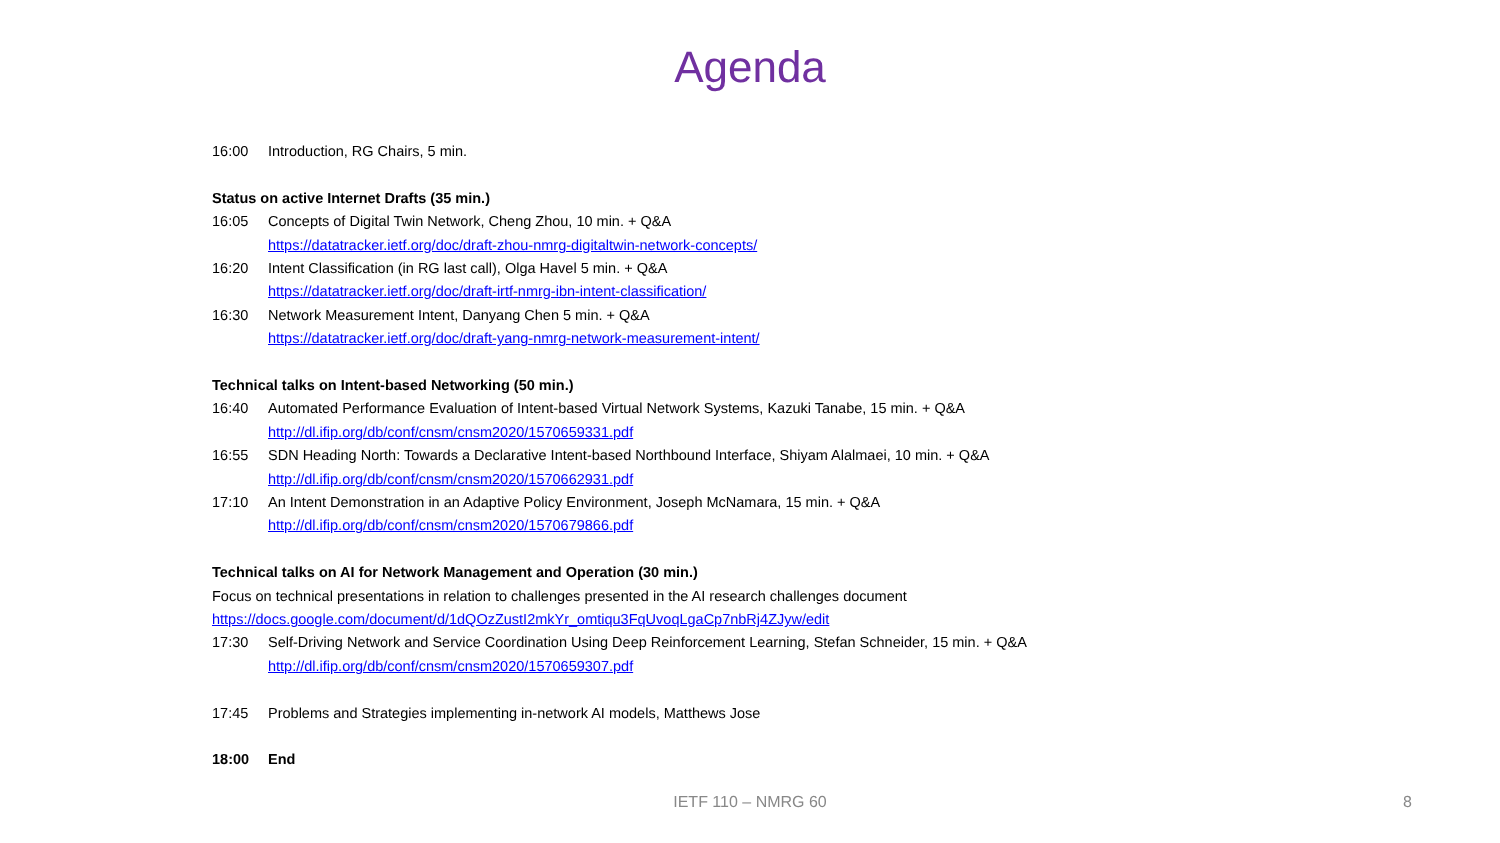Agenda
16:00 Introduction, RG Chairs, 5 min.
Status on active Internet Drafts (35 min.)
16:05 Concepts of Digital Twin Network, Cheng Zhou, 10 min. + Q&A
https://datatracker.ietf.org/doc/draft-zhou-nmrg-digitaltwin-network-concepts/
16:20 Intent Classification (in RG last call), Olga Havel 5 min. + Q&A
https://datatracker.ietf.org/doc/draft-irtf-nmrg-ibn-intent-classification/
16:30 Network Measurement Intent, Danyang Chen 5 min. + Q&A
https://datatracker.ietf.org/doc/draft-yang-nmrg-network-measurement-intent/
Technical talks on Intent-based Networking (50 min.)
16:40 Automated Performance Evaluation of Intent-based Virtual Network Systems, Kazuki Tanabe, 15 min. + Q&A
http://dl.ifip.org/db/conf/cnsm/cnsm2020/1570659331.pdf
16:55 SDN Heading North: Towards a Declarative Intent-based Northbound Interface, Shiyam Alalmaei, 10 min. + Q&A
http://dl.ifip.org/db/conf/cnsm/cnsm2020/1570662931.pdf
17:10 An Intent Demonstration in an Adaptive Policy Environment, Joseph McNamara, 15 min. + Q&A
http://dl.ifip.org/db/conf/cnsm/cnsm2020/1570679866.pdf
Technical talks on AI for Network Management and Operation (30 min.)
Focus on technical presentations in relation to challenges presented in the AI research challenges document
https://docs.google.com/document/d/1dQOzZustI2mkYr_omtiqu3FqUvoqLgaCp7nbRj4ZJyw/edit
17:30 Self-Driving Network and Service Coordination Using Deep Reinforcement Learning, Stefan Schneider, 15 min. + Q&A
http://dl.ifip.org/db/conf/cnsm/cnsm2020/1570659307.pdf
17:45 Problems and Strategies implementing in-network AI models, Matthews Jose
18:00 End
IETF 110 – NMRG 60 8